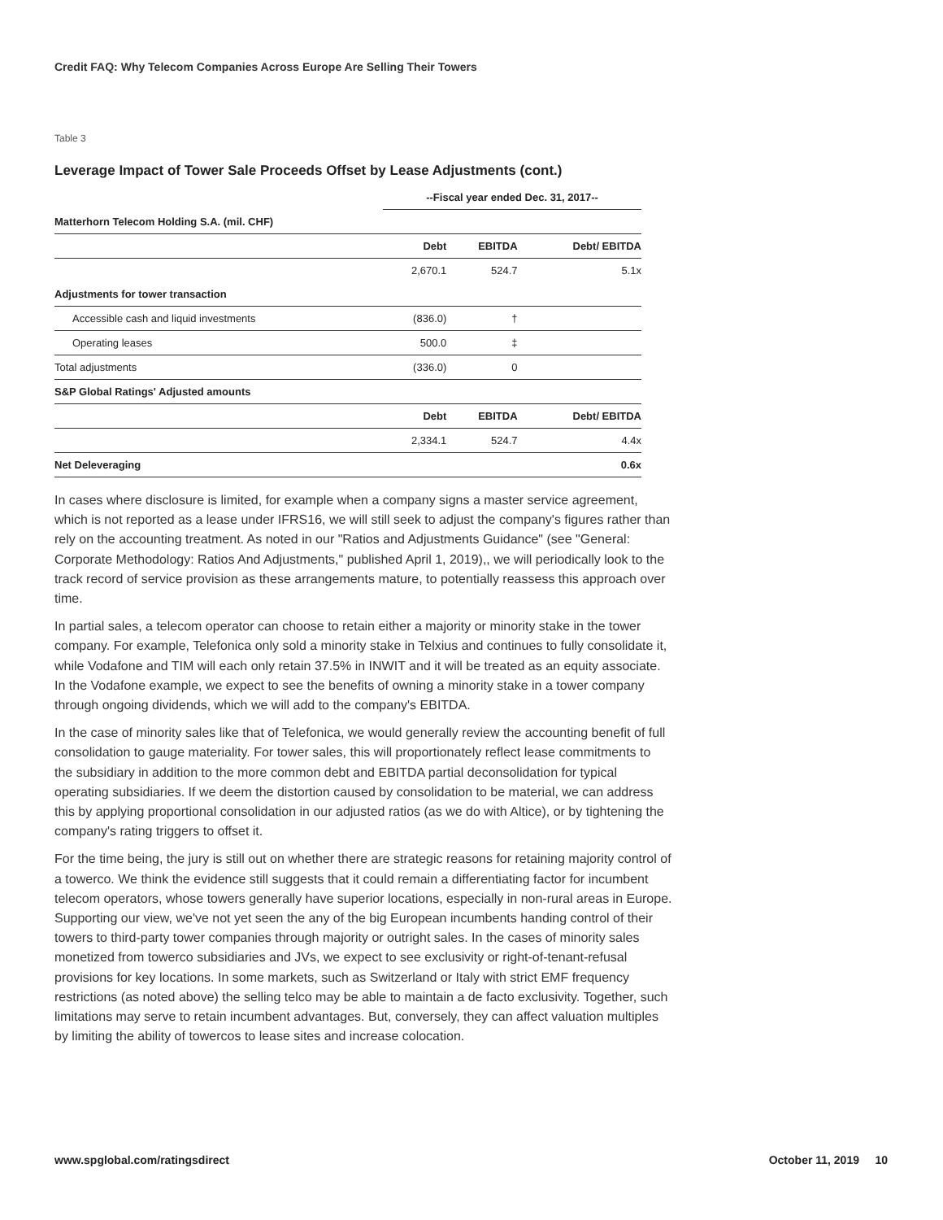Credit FAQ: Why Telecom Companies Across Europe Are Selling Their Towers
Table 3
Leverage Impact of Tower Sale Proceeds Offset by Lease Adjustments (cont.)
| | --Fiscal year ended Dec. 31, 2017-- | | |
| Matterhorn Telecom Holding S.A. (mil. CHF) | | | |
| | Debt | EBITDA | Debt/ EBITDA |
| | 2,670.1 | 524.7 | 5.1x |
| Adjustments for tower transaction | | | |
| Accessible cash and liquid investments | (836.0) | † | |
| Operating leases | 500.0 | ‡ | |
| Total adjustments | (336.0) | 0 | |
| S&P Global Ratings' Adjusted amounts | | | |
| | Debt | EBITDA | Debt/ EBITDA |
| | 2,334.1 | 524.7 | 4.4x |
| Net Deleveraging | | | 0.6x |
In cases where disclosure is limited, for example when a company signs a master service agreement, which is not reported as a lease under IFRS16, we will still seek to adjust the company's figures rather than rely on the accounting treatment. As noted in our "Ratios and Adjustments Guidance" (see "General: Corporate Methodology: Ratios And Adjustments," published April 1, 2019),, we will periodically look to the track record of service provision as these arrangements mature, to potentially reassess this approach over time.
In partial sales, a telecom operator can choose to retain either a majority or minority stake in the tower company. For example, Telefonica only sold a minority stake in Telxius and continues to fully consolidate it, while Vodafone and TIM will each only retain 37.5% in INWIT and it will be treated as an equity associate. In the Vodafone example, we expect to see the benefits of owning a minority stake in a tower company through ongoing dividends, which we will add to the company's EBITDA.
In the case of minority sales like that of Telefonica, we would generally review the accounting benefit of full consolidation to gauge materiality. For tower sales, this will proportionately reflect lease commitments to the subsidiary in addition to the more common debt and EBITDA partial deconsolidation for typical operating subsidiaries. If we deem the distortion caused by consolidation to be material, we can address this by applying proportional consolidation in our adjusted ratios (as we do with Altice), or by tightening the company's rating triggers to offset it.
For the time being, the jury is still out on whether there are strategic reasons for retaining majority control of a towerco. We think the evidence still suggests that it could remain a differentiating factor for incumbent telecom operators, whose towers generally have superior locations, especially in non-rural areas in Europe. Supporting our view, we've not yet seen the any of the big European incumbents handing control of their towers to third-party tower companies through majority or outright sales. In the cases of minority sales monetized from towerco subsidiaries and JVs, we expect to see exclusivity or right-of-tenant-refusal provisions for key locations. In some markets, such as Switzerland or Italy with strict EMF frequency restrictions (as noted above) the selling telco may be able to maintain a de facto exclusivity. Together, such limitations may serve to retain incumbent advantages. But, conversely, they can affect valuation multiples by limiting the ability of towercos to lease sites and increase colocation.
www.spglobal.com/ratingsdirect October 11, 2019 10